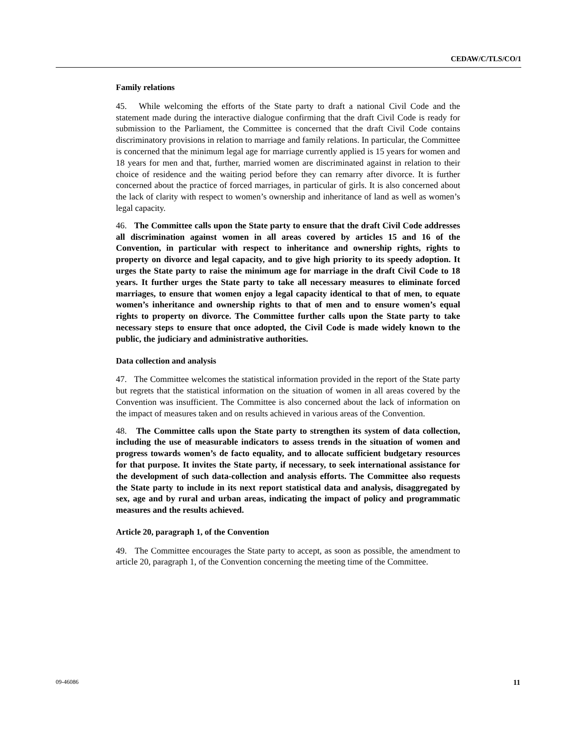CEDAW/C/TLS/CO/1
Family relations
45. While welcoming the efforts of the State party to draft a national Civil Code and the statement made during the interactive dialogue confirming that the draft Civil Code is ready for submission to the Parliament, the Committee is concerned that the draft Civil Code contains discriminatory provisions in relation to marriage and family relations. In particular, the Committee is concerned that the minimum legal age for marriage currently applied is 15 years for women and 18 years for men and that, further, married women are discriminated against in relation to their choice of residence and the waiting period before they can remarry after divorce. It is further concerned about the practice of forced marriages, in particular of girls. It is also concerned about the lack of clarity with respect to women’s ownership and inheritance of land as well as women’s legal capacity.
46. The Committee calls upon the State party to ensure that the draft Civil Code addresses all discrimination against women in all areas covered by articles 15 and 16 of the Convention, in particular with respect to inheritance and ownership rights, rights to property on divorce and legal capacity, and to give high priority to its speedy adoption. It urges the State party to raise the minimum age for marriage in the draft Civil Code to 18 years. It further urges the State party to take all necessary measures to eliminate forced marriages, to ensure that women enjoy a legal capacity identical to that of men, to equate women’s inheritance and ownership rights to that of men and to ensure women’s equal rights to property on divorce. The Committee further calls upon the State party to take necessary steps to ensure that once adopted, the Civil Code is made widely known to the public, the judiciary and administrative authorities.
Data collection and analysis
47. The Committee welcomes the statistical information provided in the report of the State party but regrets that the statistical information on the situation of women in all areas covered by the Convention was insufficient. The Committee is also concerned about the lack of information on the impact of measures taken and on results achieved in various areas of the Convention.
48. The Committee calls upon the State party to strengthen its system of data collection, including the use of measurable indicators to assess trends in the situation of women and progress towards women’s de facto equality, and to allocate sufficient budgetary resources for that purpose. It invites the State party, if necessary, to seek international assistance for the development of such data-collection and analysis efforts. The Committee also requests the State party to include in its next report statistical data and analysis, disaggregated by sex, age and by rural and urban areas, indicating the impact of policy and programmatic measures and the results achieved.
Article 20, paragraph 1, of the Convention
49. The Committee encourages the State party to accept, as soon as possible, the amendment to article 20, paragraph 1, of the Convention concerning the meeting time of the Committee.
09-46086 11